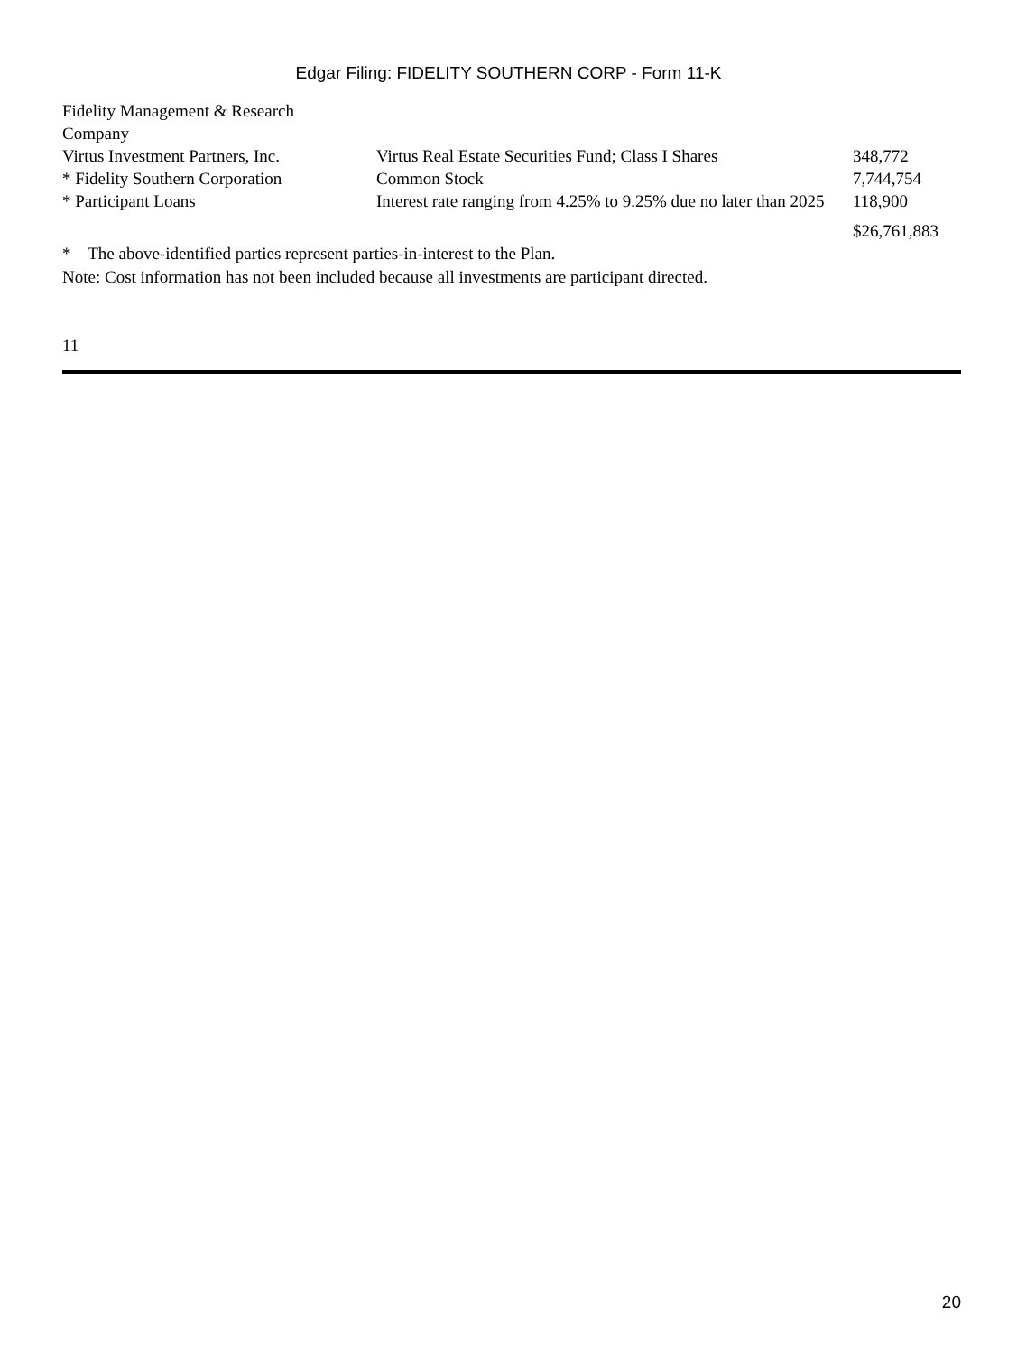Edgar Filing: FIDELITY SOUTHERN CORP - Form 11-K
| Fidelity Management & Research Company | | |
| Virtus Investment Partners, Inc. | Virtus Real Estate Securities Fund; Class I Shares | 348,772 |
| * Fidelity Southern Corporation | Common Stock | 7,744,754 |
| * Participant Loans | Interest rate ranging from 4.25% to 9.25% due no later than 2025 | 118,900 |
| | | $26,761,883 |
* The above-identified parties represent parties-in-interest to the Plan.
Note: Cost information has not been included because all investments are participant directed.
11
20